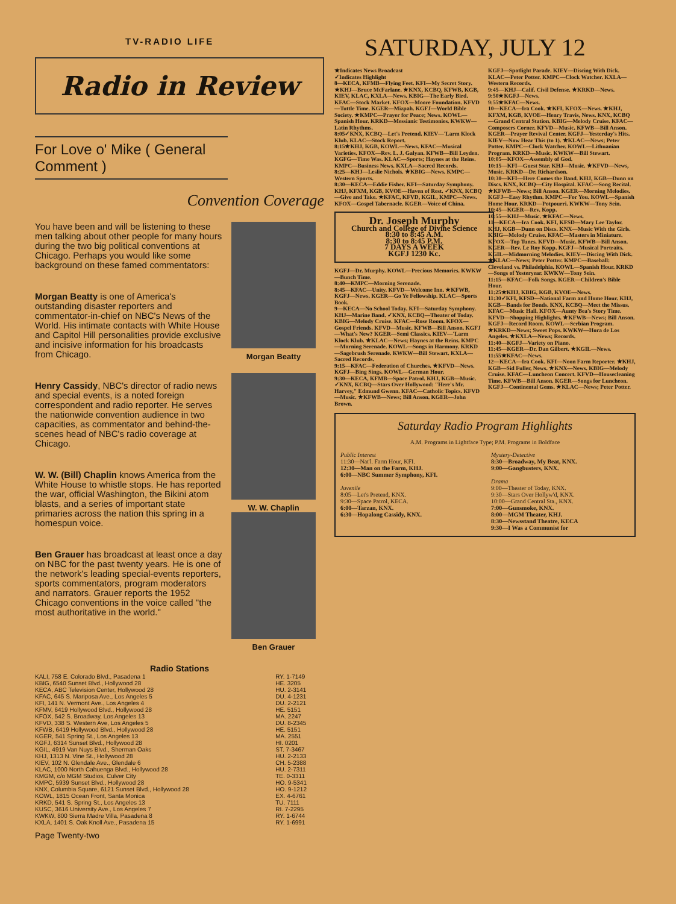TV-RADIO LIFE
Radio in Review
For Love o' Mike ( General Comment )
Convention Coverage
You have been and will be listening to these men talking about other people for many hours during the two big political conventions at Chicago. Perhaps you would like some background on these famed commentators:
Morgan Beatty is one of America's outstanding disaster reporters and commentator-in-chief on NBC's News of the World. His intimate contacts with White House and Capitol Hill personalities provide exclusive and incisive information for his broadcasts from Chicago.
Henry Cassidy, NBC's director of radio news and special events, is a noted foreign correspondent and radio reporter. He serves the nationwide convention audience in two capacities, as commentator and behind-the-scenes head of NBC's radio coverage at Chicago.
W. W. (Bill) Chaplin knows America from the White House to whistle stops. He has reported the war, official Washington, the Bikini atom blasts, and a series of important state primaries across the nation this spring in a homespun voice.
Ben Grauer has broadcast at least once a day on NBC for the past twenty years. He is one of the network's leading special-events reporters, sports commentators, program moderators and narrators. Grauer reports the 1952 Chicago conventions in the voice called "the most authoritative in the world."
Morgan Beatty
W. W. Chaplin
Ben Grauer
Radio Stations
| KALI, 758 E. Colorado Blvd., Pasadena 1 | RY. 1-7149 |
| KBIG, 6540 Sunset Blvd., Hollywood 28 | HE. 3205 |
| KECA, ABC Television Center, Hollywood 28 | HU. 2-3141 |
| KFAC, 645 S. Mariposa Ave., Los Angeles 5 | DU. 4-1231 |
| KFI, 141 N. Vermont Ave., Los Angeles 4 | DU. 2-2121 |
| KFMV, 6419 Hollywood Blvd., Hollywood 28 | HE. 5151 |
| KFOX, 542 S. Broadway, Los Angeles 13 | MA. 2247 |
| KFVD, 338 S. Western Ave, Los Angeles 5 | DU. 8-2345 |
| KFWB, 6419 Hollywood Blvd., Hollywood 28 | HE. 5151 |
| KGER, 541 Spring St., Los Angeles 13 | MA. 2551 |
| KGFJ, 6314 Sunset Blvd., Hollywood 28 | HI. 0201 |
| KGIL, 4919 Van Nuys Blvd., Sherman Oaks | ST. 7-3467 |
| KHJ, 1313 N. Vine St., Hollywood 28 | HU. 2-2133 |
| KIEV, 102 N. Glendale Ave., Glendale 6 | CH. 5-2388 |
| KLAC, 1000 North Cahuenga Blvd., Hollywood 28 | HU. 2-7311 |
| KMGM, c/o MGM Studios, Culver City | TE. 0-3311 |
| KMPC, 5939 Sunset Blvd., Hollywood 28 | HO. 9-5341 |
| KNX, Columbia Square, 6121 Sunset Blvd., Hollywood 28 | HO. 9-1212 |
| KOWL, 1815 Ocean Front, Santa Monica | EX. 4-6761 |
| KRKD, 541 S. Spring St., Los Angeles 13 | TU. 7111 |
| KUSC, 3616 University Ave., Los Angeles 7 | RI. 7-2295 |
| KWKW, 800 Sierra Madre Villa, Pasadena 8 | RY. 1-6744 |
| KXLA, 1401 S. Oak Knoll Ave., Pasadena 15 | RY. 1-6991 |
Page Twenty-two
SATURDAY, JULY 12
★Indicates News Broadcast
✓Indicates Highlight
8—KECA, KFMB—Flying Feet. KFI—My Secret Story. ★KHJ—Bruce McFarlane. ★KNX, KCBQ, KFWB, KGB, KIEV, KLAC, KXLA—News. KBIG—The Early Bird. KFAC—Stock Market. KFOX—Moore Foundation. KFVD—Tuttle Time. KGER—Mizpah. KGFJ—World Bible Society. ★KMPC—Prayer for Peace; News. KOWL—Spanish Hour. KRKD—Messianic Testimonies. KWKW—Latin Rhythms.
8:05✓KNX, KCBQ—Let's Pretend. KIEV—'Larm Klock Klub. KLAC—Stock Report.
8:15★KHJ, KGB, KOWL—News. KFAC—Musical Varieties. KFOX—Rev. L. J. Galyan. KFWB—Bill Leyden. KGFG—Time Was. KLAC—Sports; Haynes at the Reins. KMPC—Business News. KXLA—Sacred Records.
8:25—KHJ—Leslie Nichols. ★KBIG—News. KMPC—Western Sports.
8:30—KECA—Eddie Fisher. KFI—Saturday Symphony. KHJ, KFXM, KGB, KVOE—Haven of Rest. ✓KNX, KCBQ—Give and Take. ★KFAC, KFVD, KGIL, KMPC—News. KFOX—Gospel Tabernacle. KGER—Voice of China.
Dr. Joseph Murphy
Church and College of Divine Science
8:30 to 8:45 A.M.
8:30 to 8:45 P.M.
7 DAYS A WEEK
KGFJ 1230 Kc.
KGFJ—Dr. Murphy. KOWL—Precious Memories. KWKW—Bunch Time.
8:40—KMPC—Morning Serenade.
8:45—KFAC—Unity. KFVD—Welcome Inn. ★KFWB, KGFJ—News. KGER—Go Ye Fellowship. KLAC—Sports Book.
9—KECA—No School Today. KFI—Saturday Symphony. KHJ—Marine Band. ✓KNX, KCBQ—Theater of Today. KBIG—Melody Cruise. KFAC—Rose Room. KFOX—Gospel Friends. KFVD—Music. KFWB—Bill Anson. KGFJ—What's New? KGER—Semi Classics. KIEV—'Larm Klock Klub. ★KLAC—News; Haynes at the Reins. KMPC—Morning Serenade. KOWL—Songs in Harmony. KRKD—Sagebrush Serenade. KWKW—Bill Stewart. KXLA—Sacred Records.
9:15—KFAC—Federation of Churches. ★KFVD—News. KGFJ—Bing Sings. KOWL—German Hour.
9:30—KECA, KFMB—Space Patrol. KHJ, KGB—Music. ✓KNX, KCBQ—Stars Over Hollywood: "Here's Mr. Harvey," Edmund Gwenn. KFAC—Catholic Topics. KFVD—Music. ★KFWB—News; Bill Anson. KGER—John Brown.
KGFJ—Spotlight Parade. KIEV—Discing With Dick. KLAC—Peter Potter. KMPC—Clock Watcher. KXLA—Western Records.
9:45—KHJ—Calif. Civil Defense. ★KRKD—News.
9:50★KGFJ—News.
9:55★KFAC—News.
10—KECA—Ira Cook. ★KFI, KFOX—News. ★KHJ, KFXM, KGB, KVOE—Henry Travis, News. KNX, KCBQ—Grand Central Station. KBIG—Melody Cruise. KFAC—Composers Corner. KFVD—Music. KFWB—Bill Anson. KGER—Prayer Revival Center. KGFJ—Yesterday's Hits. KIEV—Now Hear This (to 1). ★KLAC—News; Peter Potter. KMPC—Clock Watcher. KOWL—Lithuanian Program. KRKD—Music. KWKW—Bill Stewart.
10:05—KFOX—Assembly of God.
10:15—KFI—Guest Star. KHJ—Music. ★KFVD—News, Music. KRKD—Dr. Richardson.
10:30—KFI—Here Comes the Band. KHJ, KGB—Dunn on Discs. KNX, KCBQ—City Hospital. KFAC—Song Recital. ★KFWB—News; Bill Anson. KGER—Morning Melodies. KGFJ—Easy Rhythm. KMPC—For You. KOWL—Spanish Home Hour. KRKD—Potpourri. KWKW—Tony Sein.
10:45—KGER—Rev. Kopp.
10:55—KHJ—Music. ★KFAC—News.
11—KECA—Ira Cook. KFI, KFSD—Mary Lee Taylor. KHJ, KGB—Dunn on Discs. KNX—Music With the Girls. KBIG—Melody Cruise. KFAC—Masters in Miniature. KFOX—Top Tunes. KFVD—Music. KFWB—Bill Anson. KGER—Rev. Le Roy Kopp. KGFJ—Musical Portraits. KGIL—Midmorning Melodies. KIEV—Discing With Dick. ★KLAC—News; Peter Potter. KMPC—Baseball: Cleveland vs. Philadelphia. KOWL—Spanish Hour. KRKD—Songs of Yesteryear. KWKW—Tony Sein.
11:15—KFAC—Folk Songs. KGER—Children's Bible Hour.
11:25★KHJ, KBIG, KGB, KVOE—News.
11:30✓KFI, KFSD—National Farm and Home Hour. KHJ, KGB—Bands for Bonds. KNX, KCBQ—Meet the Missus. KFAC—Music Hall. KFOX—Aunty Bea's Story Time. KFVD—Shopping Highlights. ★KFWB—News; Bill Anson. KGFJ—Record Room. KOWL—Serbian Program. ★KRKD—News; Sweet Pops. KWKW—Hora de Los Angeles. ★KXLA—News; Records.
11:40—KGFJ—Variety on Piano.
11:45—KGER—Dr. Dan Gilbert. ★KGIL—News.
11:55★KFAC—News.
12—KECA—Ira Cook. KFI—Noon Farm Reporter. ★KHJ, KGB—Sid Fuller, News. ★KNX—News. KBIG—Melody Cruise. KFAC—Luncheon Concert. KFVD—Housecleaning Time. KFWB—Bill Anson. KGER—Songs for Luncheon. KGFJ—Continental Gems. ★KLAC—News; Peter Potter.
Saturday Radio Program Highlights
A.M. Programs in Lightface Type; P.M. Programs in Boldface
Public Interest
11:30—Nat'l. Farm Hour, KFI.
12:30—Man on the Farm, KHJ.
6:00—NBC Summer Symphony, KFI.
Juvenile
8:05—Let's Pretend, KNX.
9:30—Space Patrol, KECA.
6:00—Tarzan, KNX.
6:30—Hopalong Cassidy, KNX.
Mystery-Detective
8:30—Broadway, My Beat, KNX.
9:00—Gangbusters, KNX.
Drama
9:00—Theater of Today, KNX.
9:30—Stars Over Hollyw'd, KNX.
10:00—Grand Central Sta., KNX.
7:00—Gunsmoke, KNX.
8:00—MGM Theater, KHJ.
8:30—Newsstand Theatre, KECA
9:30—I Was a Communist for